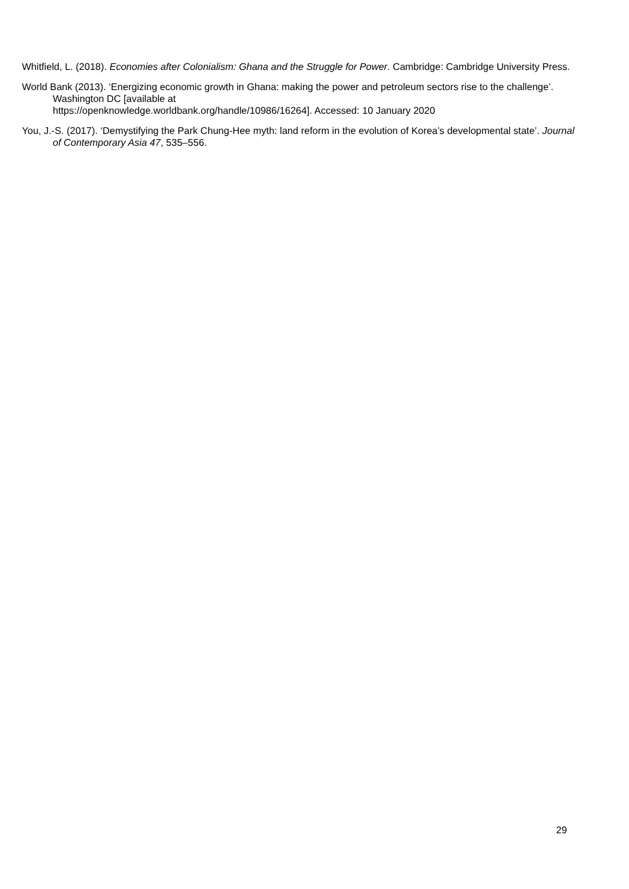Whitfield, L. (2018). Economies after Colonialism: Ghana and the Struggle for Power. Cambridge: Cambridge University Press.
World Bank (2013). ‘Energizing economic growth in Ghana: making the power and petroleum sectors rise to the challenge’. Washington DC [available at
https://openknowledge.worldbank.org/handle/10986/16264]. Accessed: 10 January 2020
You, J.-S. (2017). ‘Demystifying the Park Chung-Hee myth: land reform in the evolution of Korea’s developmental state’. Journal of Contemporary Asia 47, 535–556.
29